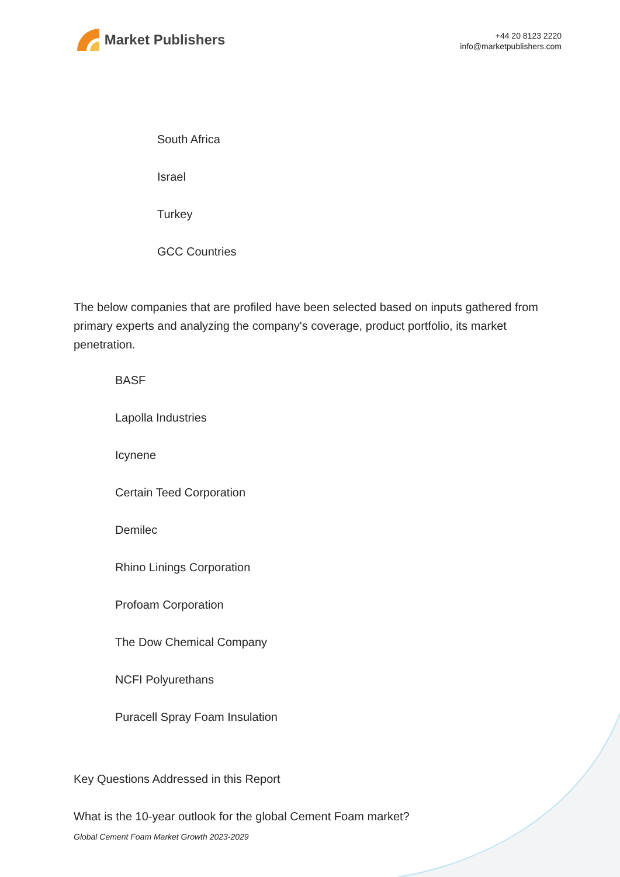Market Publishers
+44 20 8123 2220
info@marketpublishers.com
South Africa
Israel
Turkey
GCC Countries
The below companies that are profiled have been selected based on inputs gathered from primary experts and analyzing the company's coverage, product portfolio, its market penetration.
BASF
Lapolla Industries
Icynene
Certain Teed Corporation
Demilec
Rhino Linings Corporation
Profoam Corporation
The Dow Chemical Company
NCFI Polyurethans
Puracell Spray Foam Insulation
Key Questions Addressed in this Report
What is the 10-year outlook for the global Cement Foam market?
Global Cement Foam Market Growth 2023-2029